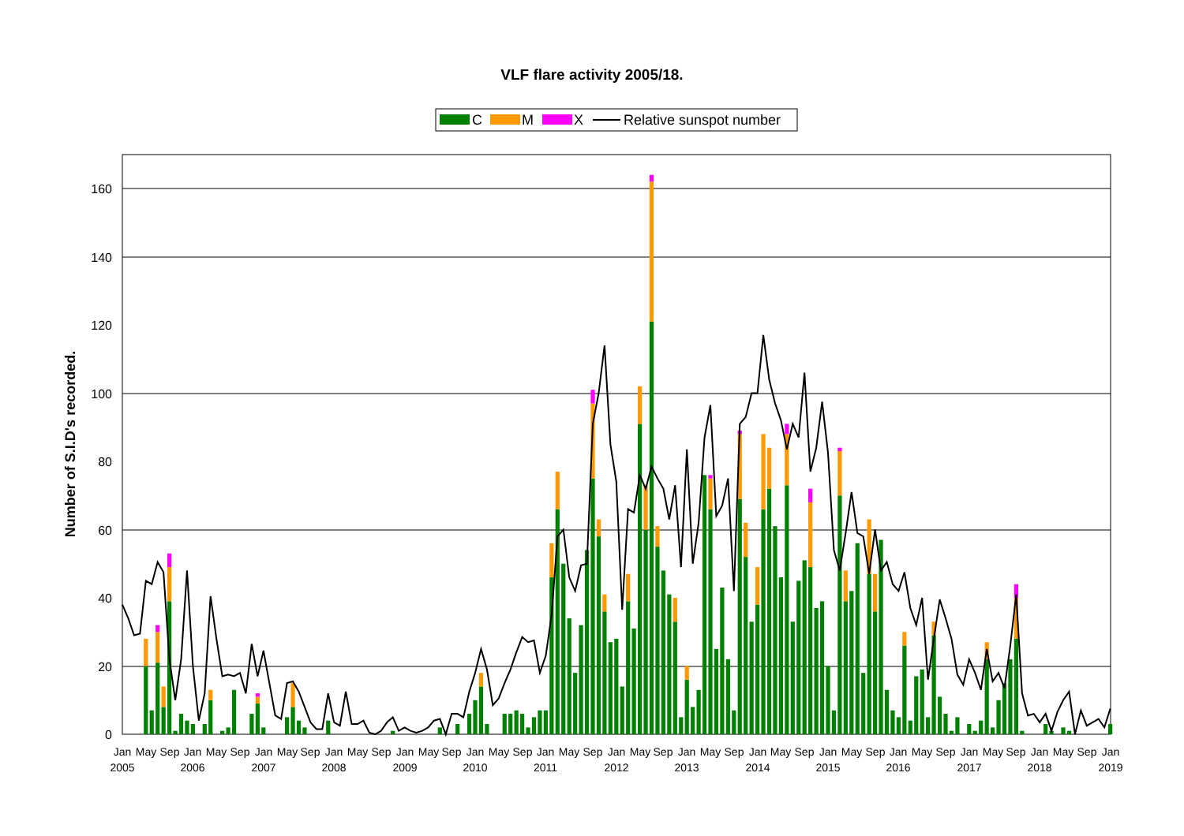VLF flare activity 2005/18.
C
M
X
Relative sunspot number
0
20
40
60
80
100
120
140
160
Number of S.I.D's recorded.
Jan
May
Sep
Jan
May
Sep
Jan
May
Sep
Jan
May
Sep
Jan
May
Sep
Jan
May
Sep
Jan
May
Sep
Jan
May
Sep
Jan
May
Sep
Jan
May
Sep
Jan
May
Sep
Jan
May
Sep
Jan
May
Sep
Jan
May
Sep
Jan
2005
2006
2007
2008
2009
2010
2011
2012
2013
2014
2015
2016
2017
2018
2019